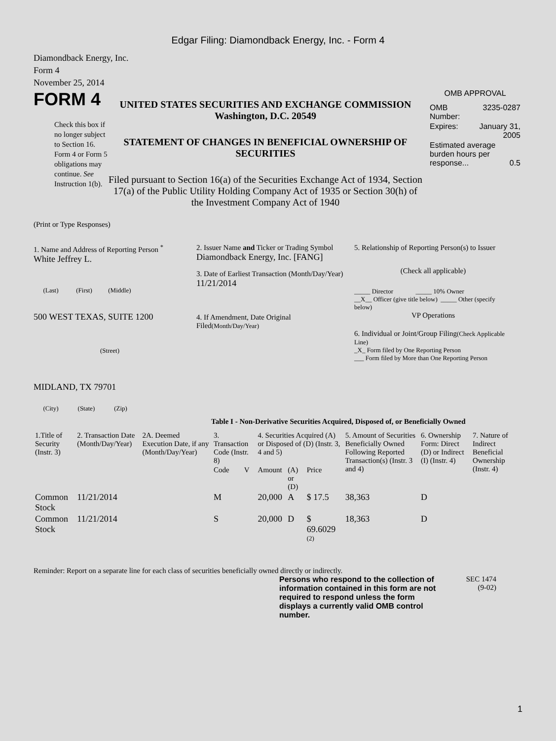Edgar Filing: Diamondback Energy, Inc. - Form 4
Diamondback Energy, Inc.
Form 4
November 25, 2014
FORM 4
Check this box if no longer subject to Section 16. Form 4 or Form 5 obligations may continue. See Instruction 1(b).
UNITED STATES SECURITIES AND EXCHANGE COMMISSION
Washington, D.C. 20549
STATEMENT OF CHANGES IN BENEFICIAL OWNERSHIP OF SECURITIES
Filed pursuant to Section 16(a) of the Securities Exchange Act of 1934, Section 17(a) of the Public Utility Holding Company Act of 1935 or Section 30(h) of the Investment Company Act of 1940
OMB APPROVAL
| OMB Number: | 3235-0287 |
| Expires: | January 31, 2005 |
| Estimated average burden hours per response... 0.5 | |
(Print or Type Responses)
1. Name and Address of Reporting Person <sup>*</sup>
White Jeffrey L.
(Last) (First) (Middle)
500 WEST TEXAS, SUITE 1200
(Street)
MIDLAND, TX 79701
(City) (State) (Zip)
2. Issuer Name and Ticker or Trading Symbol
Diamondback Energy, Inc. [FANG]
3. Date of Earliest Transaction (Month/Day/Year)
11/21/2014
4. If Amendment, Date Original Filed(Month/Day/Year)
5. Relationship of Reporting Person(s) to Issuer
(Check all applicable)
_____ Director _____ 10% Owner
__X__ Officer (give title below) _____ Other (specify below)
VP Operations
6. Individual or Joint/Group Filing(Check Applicable Line)
_X_ Form filed by One Reporting Person
___ Form filed by More than One Reporting Person
Table I - Non-Derivative Securities Acquired, Disposed of, or Beneficially Owned
| 1.Title of Security (Instr. 3) | 2. Transaction Date (Month/Day/Year) | 2A. Deemed Execution Date, if any (Month/Day/Year) | 3. Transaction Code (Instr. 8) | | 4. Securities Acquired (A) or Disposed of (D) (Instr. 3, 4 and 5) | | | 5. Amount of Securities Beneficially Owned Following Reported Transaction(s) (Instr. 3 and 4) | 6. Ownership Form: Direct (D) or Indirect (I) (Instr. 4) | 7. Nature of Indirect Beneficial Ownership (Instr. 4) |
| --- | --- | --- | --- | --- | --- | --- | --- | --- | --- | --- |
| | | | Code | V | Amount | (A) or (D) | Price | | | |
| Common Stock | 11/21/2014 | | M | | 20,000 | A | $ 17.5 | 38,363 | D | |
| Common Stock | 11/21/2014 | | S | | 20,000 | D | $ 69.6029 <sup>(2)</sup> | 18,363 | D | |
Reminder: Report on a separate line for each class of securities beneficially owned directly or indirectly.
Persons who respond to the collection of information contained in this form are not required to respond unless the form displays a currently valid OMB control number.
SEC 1474
(9-02)
1